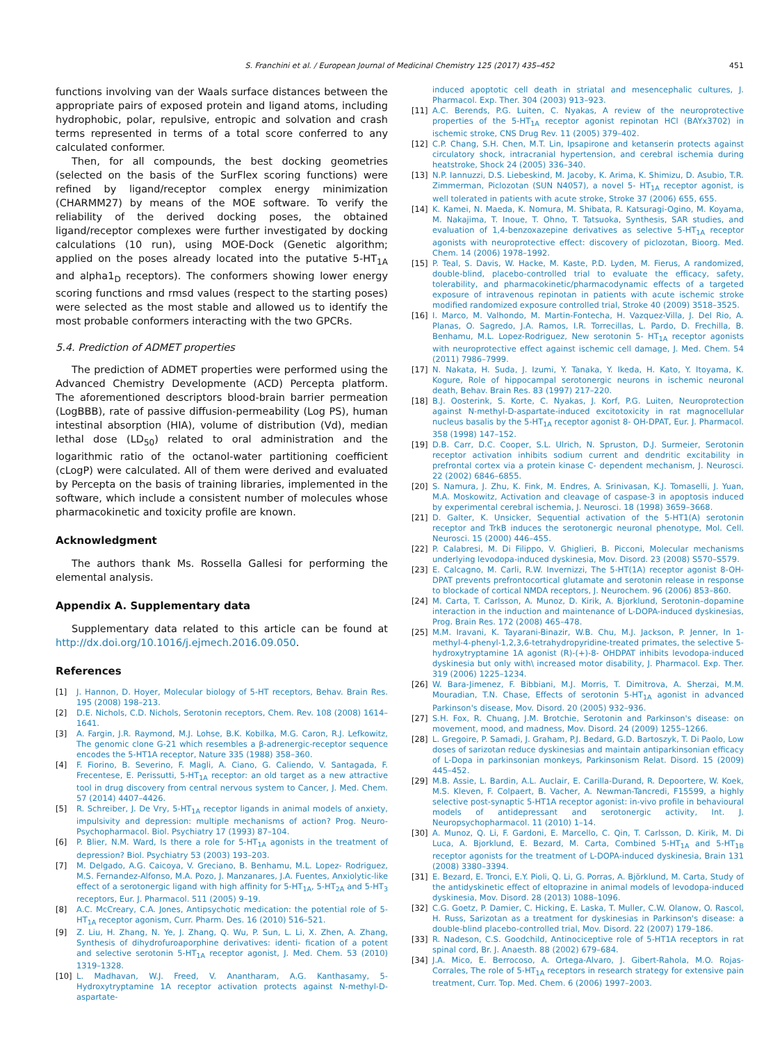S. Franchini et al. / European Journal of Medicinal Chemistry 125 (2017) 435–452 451
functions involving van der Waals surface distances between the appropriate pairs of exposed protein and ligand atoms, including hydrophobic, polar, repulsive, entropic and solvation and crash terms represented in terms of a total score conferred to any calculated conformer.
Then, for all compounds, the best docking geometries (selected on the basis of the SurFlex scoring functions) were refined by ligand/receptor complex energy minimization (CHARMM27) by means of the MOE software. To verify the reliability of the derived docking poses, the obtained ligand/receptor complexes were further investigated by docking calculations (10 run), using MOE-Dock (Genetic algorithm; applied on the poses already located into the putative 5-HT<sub>1A</sub> and alpha1<sub>D</sub> receptors). The conformers showing lower energy scoring functions and rmsd values (respect to the starting poses) were selected as the most stable and allowed us to identify the most probable conformers interacting with the two GPCRs.
5.4. Prediction of ADMET properties
The prediction of ADMET properties were performed using the Advanced Chemistry Developmente (ACD) Percepta platform. The aforementioned descriptors blood-brain barrier permeation (LogBBB), rate of passive diffusion-permeability (Log PS), human intestinal absorption (HIA), volume of distribution (Vd), median lethal dose (LD<sub>50</sub>) related to oral administration and the logarithmic ratio of the octanol-water partitioning coefficient (cLogP) were calculated. All of them were derived and evaluated by Percepta on the basis of training libraries, implemented in the software, which include a consistent number of molecules whose pharmacokinetic and toxicity profile are known.
Acknowledgment
The authors thank Ms. Rossella Gallesi for performing the elemental analysis.
Appendix A. Supplementary data
Supplementary data related to this article can be found at http://dx.doi.org/10.1016/j.ejmech.2016.09.050.
References
[1] J. Hannon, D. Hoyer, Molecular biology of 5-HT receptors, Behav. Brain Res. 195 (2008) 198–213.
[2] D.E. Nichols, C.D. Nichols, Serotonin receptors, Chem. Rev. 108 (2008) 1614–1641.
[3] A. Fargin, J.R. Raymond, M.J. Lohse, B.K. Kobilka, M.G. Caron, R.J. Lefkowitz, The genomic clone G-21 which resembles a β-adrenergic-receptor sequence encodes the 5-HT1A receptor, Nature 335 (1988) 358–360.
[4] F. Fiorino, B. Severino, F. Magli, A. Ciano, G. Caliendo, V. Santagada, F. Frecentese, E. Perissutti, 5-HT<sub>1A</sub> receptor: an old target as a new attractive tool in drug discovery from central nervous system to Cancer, J. Med. Chem. 57 (2014) 4407–4426.
[5] R. Schreiber, J. De Vry, 5-HT<sub>1A</sub> receptor ligands in animal models of anxiety, impulsivity and depression: multiple mechanisms of action? Prog. Neuro-Psychopharmacol. Biol. Psychiatry 17 (1993) 87–104.
[6] P. Blier, N.M. Ward, Is there a role for 5-HT<sub>1A</sub> agonists in the treatment of depression? Biol. Psychiatry 53 (2003) 193–203.
[7] M. Delgado, A.G. Caicoya, V. Greciano, B. Benhamu, M.L. Lopez- Rodriguez, M.S. Fernandez-Alfonso, M.A. Pozo, J. Manzanares, J.A. Fuentes, Anxiolytic-like effect of a serotonergic ligand with high affinity for 5-HT<sub>1A</sub>, 5-HT<sub>2A</sub> and 5-HT<sub>3</sub> receptors, Eur. J. Pharmacol. 511 (2005) 9–19.
[8] A.C. McCreary, C.A. Jones, Antipsychotic medication: the potential role of 5-HT<sub>1A</sub> receptor agonism, Curr. Pharm. Des. 16 (2010) 516–521.
[9] Z. Liu, H. Zhang, N. Ye, J. Zhang, Q. Wu, P. Sun, L. Li, X. Zhen, A. Zhang, Synthesis of dihydrofuroaporphine derivatives: identi- fication of a potent and selective serotonin 5-HT<sub>1A</sub> receptor agonist, J. Med. Chem. 53 (2010) 1319–1328.
[10] L. Madhavan, W.J. Freed, V. Anantharam, A.G. Kanthasamy, 5- Hydroxytryptamine 1A receptor activation protects against N-methyl-D- aspartate-
induced apoptotic cell death in striatal and mesencephalic cultures, J. Pharmacol. Exp. Ther. 304 (2003) 913–923.
[11] A.C. Berends, P.G. Luiten, C. Nyakas, A review of the neuroprotective properties of the 5-HT<sub>1A</sub> receptor agonist repinotan HCl (BAYx3702) in ischemic stroke, CNS Drug Rev. 11 (2005) 379–402.
[12] C.P. Chang, S.H. Chen, M.T. Lin, Ipsapirone and ketanserin protects against circulatory shock, intracranial hypertension, and cerebral ischemia during heatstroke, Shock 24 (2005) 336–340.
[13] N.P. Iannuzzi, D.S. Liebeskind, M. Jacoby, K. Arima, K. Shimizu, D. Asubio, T.R. Zimmerman, Piclozotan (SUN N4057), a novel 5- HT<sub>1A</sub> receptor agonist, is well tolerated in patients with acute stroke, Stroke 37 (2006) 655, 655.
[14] K. Kamei, N. Maeda, K. Nomura, M. Shibata, R. Katsuragi-Ogino, M. Koyama, M. Nakajima, T. Inoue, T. Ohno, T. Tatsuoka, Synthesis, SAR studies, and evaluation of 1,4-benzoxazepine derivatives as selective 5-HT<sub>1A</sub> receptor agonists with neuroprotective effect: discovery of piclozotan, Bioorg. Med. Chem. 14 (2006) 1978–1992.
[15] P. Teal, S. Davis, W. Hacke, M. Kaste, P.D. Lyden, M. Fierus, A randomized, double-blind, placebo-controlled trial to evaluate the efficacy, safety, tolerability, and pharmacokinetic/pharmacodynamic effects of a targeted exposure of intravenous repinotan in patients with acute ischemic stroke modified randomized exposure controlled trial, Stroke 40 (2009) 3518–3525.
[16] I. Marco, M. Valhondo, M. Martin-Fontecha, H. Vazquez-Villa, J. Del Rio, A. Planas, O. Sagredo, J.A. Ramos, I.R. Torrecillas, L. Pardo, D. Frechilla, B. Benhamu, M.L. Lopez-Rodriguez, New serotonin 5- HT<sub>1A</sub> receptor agonists with neuroprotective effect against ischemic cell damage, J. Med. Chem. 54 (2011) 7986–7999.
[17] N. Nakata, H. Suda, J. Izumi, Y. Tanaka, Y. Ikeda, H. Kato, Y. Itoyama, K. Kogure, Role of hippocampal serotonergic neurons in ischemic neuronal death, Behav. Brain Res. 83 (1997) 217–220.
[18] B.J. Oosterink, S. Korte, C. Nyakas, J. Korf, P.G. Luiten, Neuroprotection against N-methyl-D-aspartate-induced excitotoxicity in rat magnocellular nucleus basalis by the 5-HT<sub>1A</sub> receptor agonist 8- OH-DPAT, Eur. J. Pharmacol. 358 (1998) 147–152.
[19] D.B. Carr, D.C. Cooper, S.L. Ulrich, N. Spruston, D.J. Surmeier, Serotonin receptor activation inhibits sodium current and dendritic excitability in prefrontal cortex via a protein kinase C- dependent mechanism, J. Neurosci. 22 (2002) 6846–6855.
[20] S. Namura, J. Zhu, K. Fink, M. Endres, A. Srinivasan, K.J. Tomaselli, J. Yuan, M.A. Moskowitz, Activation and cleavage of caspase-3 in apoptosis induced by experimental cerebral ischemia, J. Neurosci. 18 (1998) 3659–3668.
[21] D. Galter, K. Unsicker, Sequential activation of the 5-HT1(A) serotonin receptor and TrkB induces the serotonergic neuronal phenotype, Mol. Cell. Neurosci. 15 (2000) 446–455.
[22] P. Calabresi, M. Di Filippo, V. Ghiglieri, B. Picconi, Molecular mechanisms underlying levodopa-induced dyskinesia, Mov. Disord. 23 (2008) S570–S579.
[23] E. Calcagno, M. Carli, R.W. Invernizzi, The 5-HT(1A) receptor agonist 8-OH-DPAT prevents prefrontocortical glutamate and serotonin release in response to blockade of cortical NMDA receptors, J. Neurochem. 96 (2006) 853–860.
[24] M. Carta, T. Carlsson, A. Munoz, D. Kirik, A. Bjorklund, Serotonin–dopamine interaction in the induction and maintenance of L-DOPA-induced dyskinesias, Prog. Brain Res. 172 (2008) 465–478.
[25] M.M. Iravani, K. Tayarani-Binazir, W.B. Chu, M.J. Jackson, P. Jenner, In 1-methyl-4-phenyl-1,2,3,6-tetrahydropyridine-treated primates, the selective 5-hydroxytryptamine 1A agonist (R)-(+)-8- OHDPAT inhibits levodopa-induced dyskinesia but only with\ increased motor disability, J. Pharmacol. Exp. Ther. 319 (2006) 1225–1234.
[26] W. Bara-Jimenez, F. Bibbiani, M.J. Morris, T. Dimitrova, A. Sherzai, M.M. Mouradian, T.N. Chase, Effects of serotonin 5-HT<sub>1A</sub> agonist in advanced Parkinson's disease, Mov. Disord. 20 (2005) 932–936.
[27] S.H. Fox, R. Chuang, J.M. Brotchie, Serotonin and Parkinson's disease: on movement, mood, and madness, Mov. Disord. 24 (2009) 1255–1266.
[28] L. Gregoire, P. Samadi, J. Graham, P.J. Bedard, G.D. Bartoszyk, T. Di Paolo, Low doses of sarizotan reduce dyskinesias and maintain antiparkinsonian efficacy of L-Dopa in parkinsonian monkeys, Parkinsonism Relat. Disord. 15 (2009) 445–452.
[29] M.B. Assie, L. Bardin, A.L. Auclair, E. Carilla-Durand, R. Depoortere, W. Koek, M.S. Kleven, F. Colpaert, B. Vacher, A. Newman-Tancredi, F15599, a highly selective post-synaptic 5-HT1A receptor agonist: in-vivo profile in behavioural models of antidepressant and serotonergic activity, Int. J. Neuropsychopharmacol. 11 (2010) 1–14.
[30] A. Munoz, Q. Li, F. Gardoni, E. Marcello, C. Qin, T. Carlsson, D. Kirik, M. Di Luca, A. Bjorklund, E. Bezard, M. Carta, Combined 5-HT<sub>1A</sub> and 5-HT<sub>1B</sub> receptor agonists for the treatment of L-DOPA-induced dyskinesia, Brain 131 (2008) 3380–3394.
[31] E. Bezard, E. Tronci, E.Y. Pioli, Q. Li, G. Porras, A. Björklund, M. Carta, Study of the antidyskinetic effect of eltoprazine in animal models of levodopa-induced dyskinesia, Mov. Disord. 28 (2013) 1088–1096.
[32] C.G. Goetz, P. Damier, C. Hicking, E. Laska, T. Muller, C.W. Olanow, O. Rascol, H. Russ, Sarizotan as a treatment for dyskinesias in Parkinson's disease: a double-blind placebo-controlled trial, Mov. Disord. 22 (2007) 179–186.
[33] R. Nadeson, C.S. Goodchild, Antinociceptive role of 5-HT1A receptors in rat spinal cord, Br. J. Anaesth. 88 (2002) 679–684.
[34] J.A. Mico, E. Berrocoso, A. Ortega-Alvaro, J. Gibert-Rahola, M.O. Rojas-Corrales, The role of 5-HT<sub>1A</sub> receptors in research strategy for extensive pain treatment, Curr. Top. Med. Chem. 6 (2006) 1997–2003.